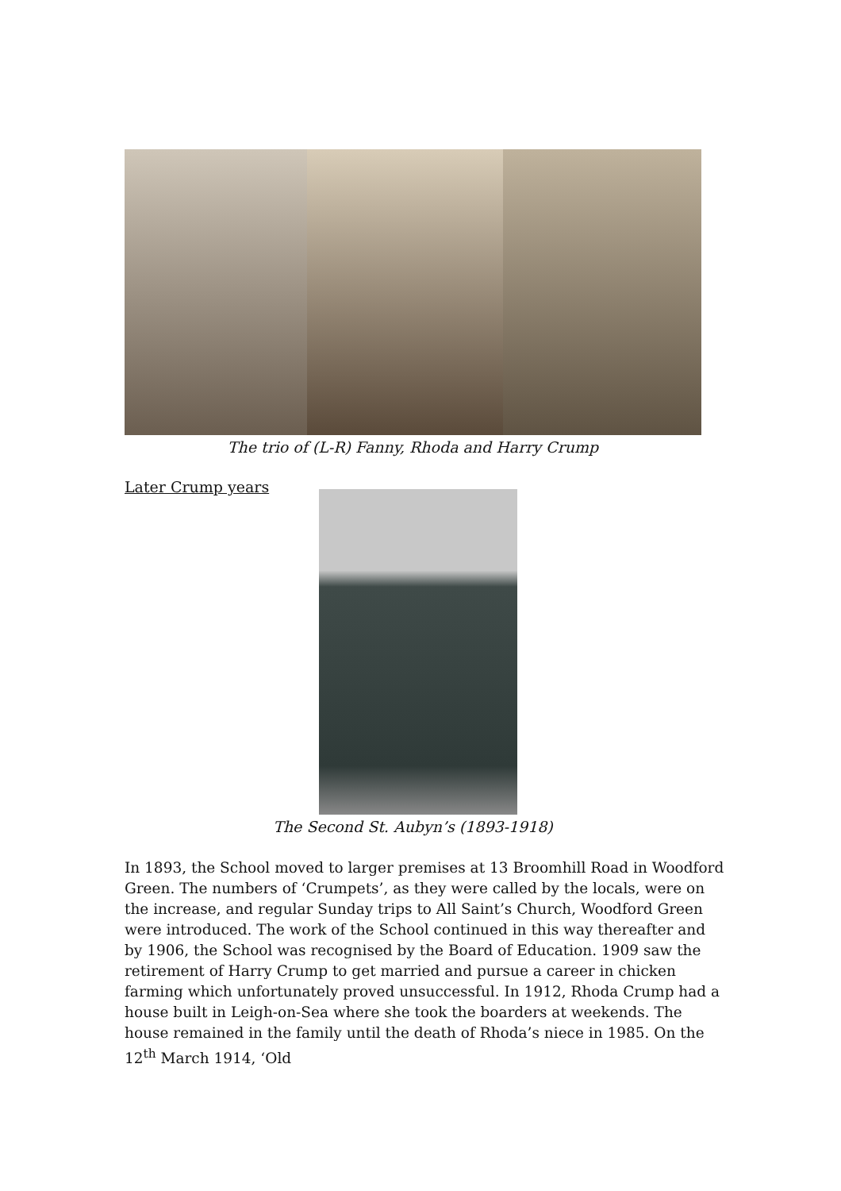The trio of (L-R) Fanny, Rhoda and Harry Crump
Later Crump years
The Second St. Aubyn’s (1893-1918)
In 1893, the School moved to larger premises at 13 Broomhill Road in Woodford Green. The numbers of ‘Crumpets’, as they were called by the locals, were on the increase, and regular Sunday trips to All Saint’s Church, Woodford Green were introduced. The work of the School continued in this way thereafter and by 1906, the School was recognised by the Board of Education. 1909 saw the retirement of Harry Crump to get married and pursue a career in chicken farming which unfortunately proved unsuccessful. In 1912, Rhoda Crump had a house built in Leigh-on-Sea where she took the boarders at weekends. The house remained in the family until the death of Rhoda’s niece in 1985. On the 12<sup>th</sup> March 1914, ‘Old